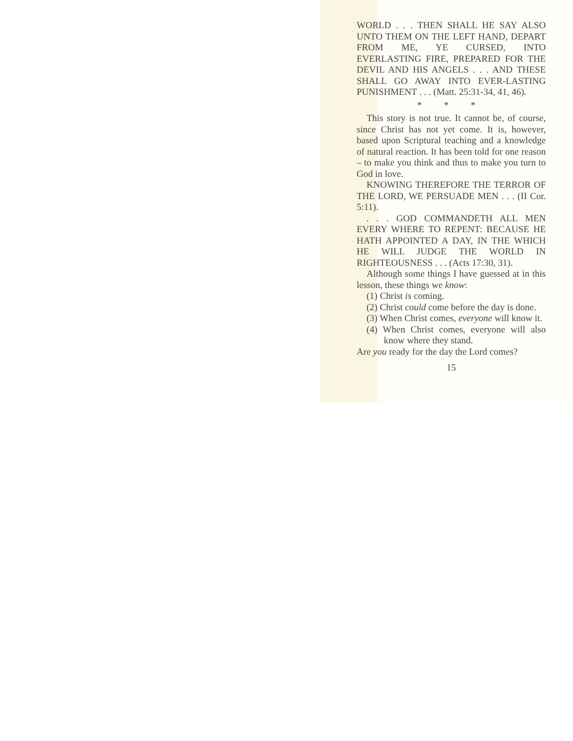WORLD . . . THEN SHALL HE SAY ALSO UNTO THEM ON THE LEFT HAND, DEPART FROM ME, YE CURSED, INTO EVERLASTING FIRE, PREPARED FOR THE DEVIL AND HIS ANGELS . . . AND THESE SHALL GO AWAY INTO EVER-LASTING PUNISHMENT . . . (Matt. 25:31-34, 41, 46).
* * *
This story is not true. It cannot be, of course, since Christ has not yet come. It is, however, based upon Scriptural teaching and a knowledge of natural reaction. It has been told for one reason – to make you think and thus to make you turn to God in love.
KNOWING THEREFORE THE TERROR OF THE LORD, WE PERSUADE MEN . . . (II Cor. 5:11).
. . . GOD COMMANDETH ALL MEN EVERY WHERE TO REPENT: BECAUSE HE HATH APPOINTED A DAY, IN THE WHICH HE WILL JUDGE THE WORLD IN RIGHTEOUSNESS . . . (Acts 17:30, 31).
Although some things I have guessed at in this lesson, these things we know:
(1) Christ is coming.
(2) Christ could come before the day is done.
(3) When Christ comes, everyone will know it.
(4) When Christ comes, everyone will also know where they stand.
Are you ready for the day the Lord comes?
15